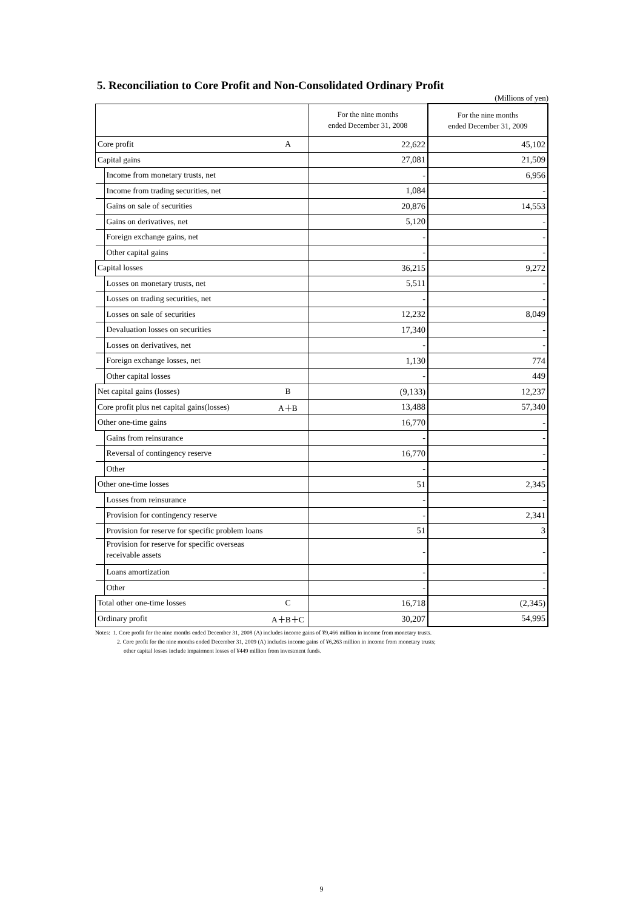5. Reconciliation to Core Profit and Non-Consolidated Ordinary Profit
(Millions of yen)
| | | For the nine months ended December 31, 2008 | For the nine months ended December 31, 2009 |
| --- | --- | --- | --- |
| Core profit | A | 22,622 | 45,102 |
| Capital gains | | 27,081 | 21,509 |
| Income from monetary trusts, net | | - | 6,956 |
| Income from trading securities, net | | 1,084 | - |
| Gains on sale of securities | | 20,876 | 14,553 |
| Gains on derivatives, net | | 5,120 | - |
| Foreign exchange gains, net | | - | - |
| Other capital gains | | - | - |
| Capital losses | | 36,215 | 9,272 |
| Losses on monetary trusts, net | | 5,511 | - |
| Losses on trading securities, net | | - | - |
| Losses on sale of securities | | 12,232 | 8,049 |
| Devaluation losses on securities | | 17,340 | - |
| Losses on derivatives, net | | - | - |
| Foreign exchange losses, net | | 1,130 | 774 |
| Other capital losses | | - | 449 |
| Net capital gains (losses) | B | (9,133) | 12,237 |
| Core profit plus net capital gains(losses) | A＋B | 13,488 | 57,340 |
| Other one-time gains | | 16,770 | - |
| Gains from reinsurance | | - | - |
| Reversal of contingency reserve | | 16,770 | - |
| Other | | - | - |
| Other one-time losses | | 51 | 2,345 |
| Losses from reinsurance | | - | - |
| Provision for contingency reserve | | - | 2,341 |
| Provision for reserve for specific problem loans | | 51 | 3 |
| Provision for reserve for specific overseas receivable assets | | - | - |
| Loans amortization | | - | - |
| Other | | - | - |
| Total other one-time losses | C | 16,718 | (2,345) |
| Ordinary profit | A＋B＋C | 30,207 | 54,995 |
Notes: 1. Core profit for the nine months ended December 31, 2008 (A) includes income gains of ¥9,466 million in income from monetary trusts.
2. Core profit for the nine months ended December 31, 2009 (A) includes income gains of ¥6,263 million in income from monetary trusts;
other capital losses include impairment losses of ¥449 million from investment funds.
9